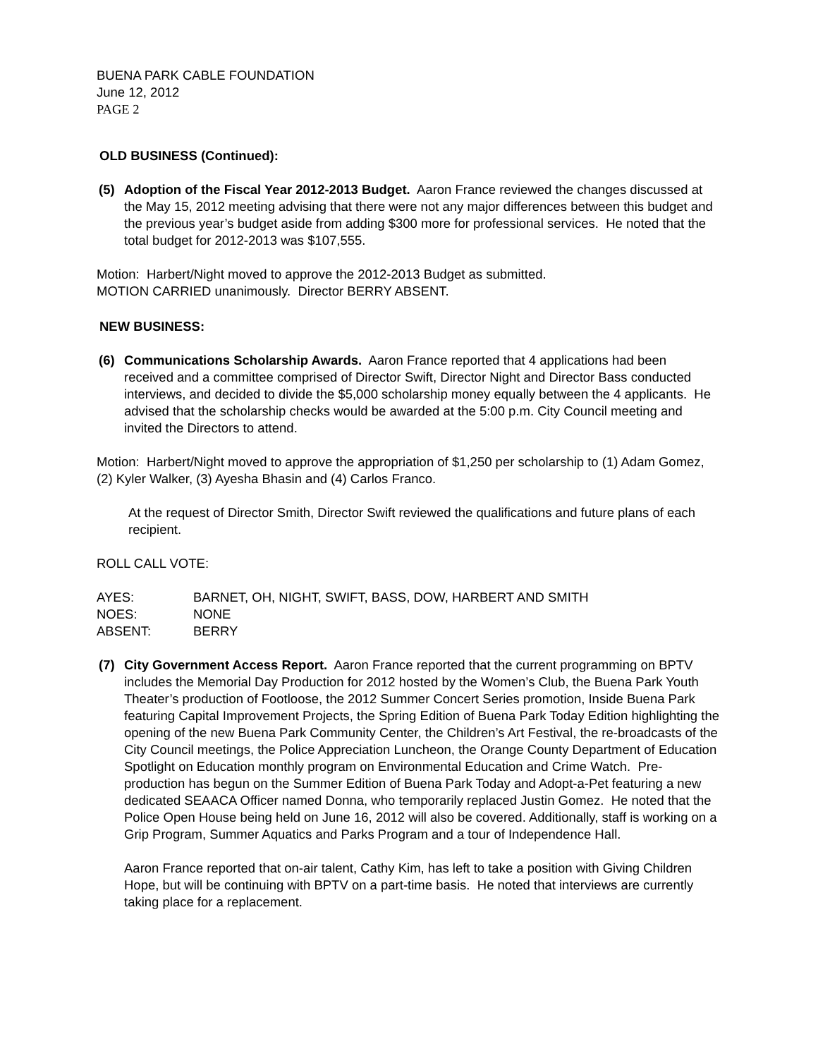BUENA PARK CABLE FOUNDATION
June 12, 2012
PAGE 2
OLD BUSINESS (Continued):
(5) Adoption of the Fiscal Year 2012-2013 Budget. Aaron France reviewed the changes discussed at the May 15, 2012 meeting advising that there were not any major differences between this budget and the previous year’s budget aside from adding $300 more for professional services. He noted that the total budget for 2012-2013 was $107,555.
Motion: Harbert/Night moved to approve the 2012-2013 Budget as submitted.
MOTION CARRIED unanimously. Director BERRY ABSENT.
NEW BUSINESS:
(6) Communications Scholarship Awards. Aaron France reported that 4 applications had been received and a committee comprised of Director Swift, Director Night and Director Bass conducted interviews, and decided to divide the $5,000 scholarship money equally between the 4 applicants. He advised that the scholarship checks would be awarded at the 5:00 p.m. City Council meeting and invited the Directors to attend.
Motion: Harbert/Night moved to approve the appropriation of $1,250 per scholarship to (1) Adam Gomez, (2) Kyler Walker, (3) Ayesha Bhasin and (4) Carlos Franco.
At the request of Director Smith, Director Swift reviewed the qualifications and future plans of each recipient.
ROLL CALL VOTE:
| AYES: | BARNET, OH, NIGHT, SWIFT, BASS, DOW, HARBERT AND SMITH |
| NOES: | NONE |
| ABSENT: | BERRY |
(7) City Government Access Report. Aaron France reported that the current programming on BPTV includes the Memorial Day Production for 2012 hosted by the Women’s Club, the Buena Park Youth Theater’s production of Footloose, the 2012 Summer Concert Series promotion, Inside Buena Park featuring Capital Improvement Projects, the Spring Edition of Buena Park Today Edition highlighting the opening of the new Buena Park Community Center, the Children’s Art Festival, the re-broadcasts of the City Council meetings, the Police Appreciation Luncheon, the Orange County Department of Education Spotlight on Education monthly program on Environmental Education and Crime Watch. Pre-production has begun on the Summer Edition of Buena Park Today and Adopt-a-Pet featuring a new dedicated SEAACA Officer named Donna, who temporarily replaced Justin Gomez. He noted that the Police Open House being held on June 16, 2012 will also be covered. Additionally, staff is working on a Grip Program, Summer Aquatics and Parks Program and a tour of Independence Hall.
Aaron France reported that on-air talent, Cathy Kim, has left to take a position with Giving Children Hope, but will be continuing with BPTV on a part-time basis. He noted that interviews are currently taking place for a replacement.